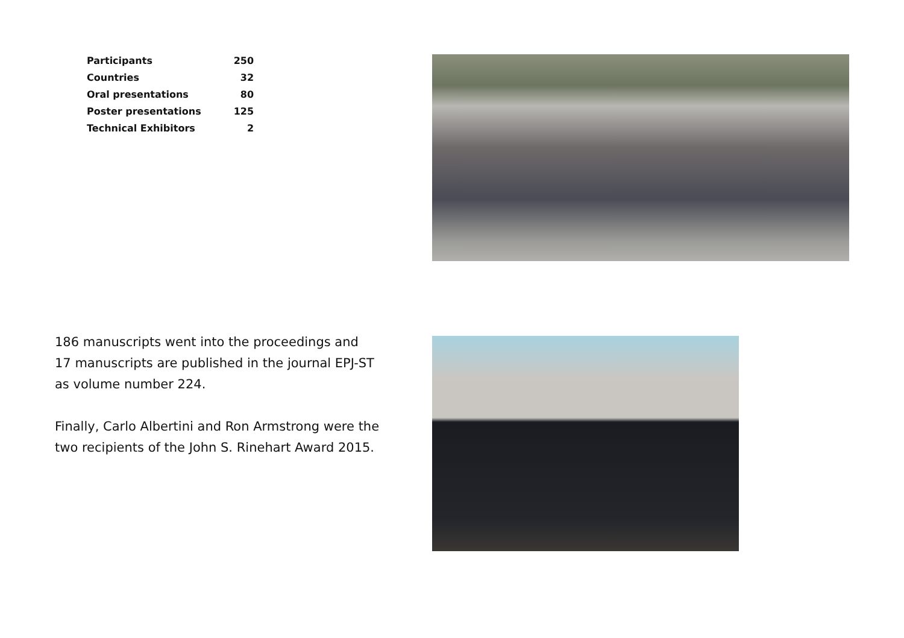| Participants | 250 |
| Countries | 32 |
| Oral presentations | 80 |
| Poster presentations | 125 |
| Technical Exhibitors | 2 |
186 manuscripts went into the proceedings and
17 manuscripts are published in the journal EPJ-ST
as volume number 224.
Finally, Carlo Albertini and Ron Armstrong were the
two recipients of the John S. Rinehart Award 2015.